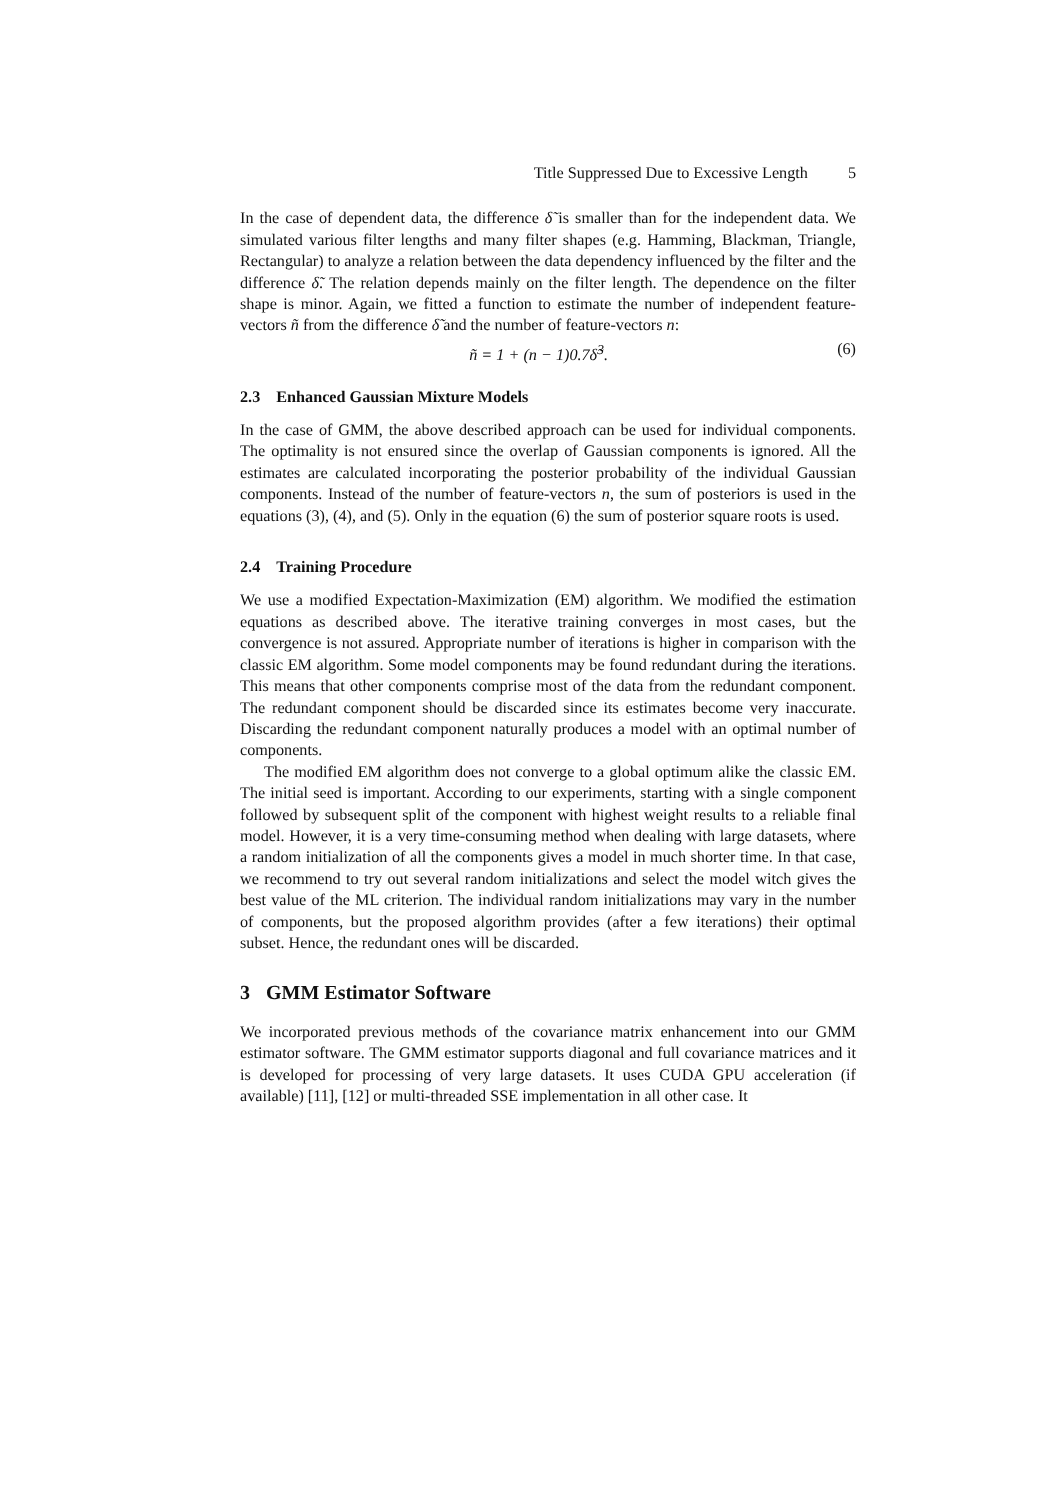Title Suppressed Due to Excessive Length 5
In the case of dependent data, the difference δ̃ is smaller than for the independent data. We simulated various filter lengths and many filter shapes (e.g. Hamming, Blackman, Triangle, Rectangular) to analyze a relation between the data dependency influenced by the filter and the difference δ̃. The relation depends mainly on the filter length. The dependence on the filter shape is minor. Again, we fitted a function to estimate the number of independent feature-vectors ñ from the difference δ̃ and the number of feature-vectors n:
ñ = 1 + (n − 1)0.7δ̃<sup>3</sup>. (6)
2.3 Enhanced Gaussian Mixture Models
In the case of GMM, the above described approach can be used for individual components. The optimality is not ensured since the overlap of Gaussian components is ignored. All the estimates are calculated incorporating the posterior probability of the individual Gaussian components. Instead of the number of feature-vectors n, the sum of posteriors is used in the equations (3), (4), and (5). Only in the equation (6) the sum of posterior square roots is used.
2.4 Training Procedure
We use a modified Expectation-Maximization (EM) algorithm. We modified the estimation equations as described above. The iterative training converges in most cases, but the convergence is not assured. Appropriate number of iterations is higher in comparison with the classic EM algorithm. Some model components may be found redundant during the iterations. This means that other components comprise most of the data from the redundant component. The redundant component should be discarded since its estimates become very inaccurate. Discarding the redundant component naturally produces a model with an optimal number of components.
The modified EM algorithm does not converge to a global optimum alike the classic EM. The initial seed is important. According to our experiments, starting with a single component followed by subsequent split of the component with highest weight results to a reliable final model. However, it is a very time-consuming method when dealing with large datasets, where a random initialization of all the components gives a model in much shorter time. In that case, we recommend to try out several random initializations and select the model witch gives the best value of the ML criterion. The individual random initializations may vary in the number of components, but the proposed algorithm provides (after a few iterations) their optimal subset. Hence, the redundant ones will be discarded.
3 GMM Estimator Software
We incorporated previous methods of the covariance matrix enhancement into our GMM estimator software. The GMM estimator supports diagonal and full covariance matrices and it is developed for processing of very large datasets. It uses CUDA GPU acceleration (if available) [11], [12] or multi-threaded SSE implementation in all other case. It